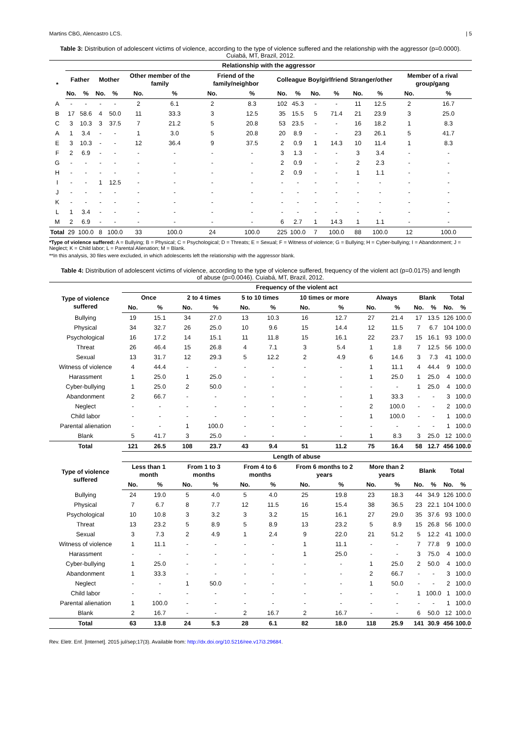Martins CBG, Alencastro LCS. | 5
Table 3: Distribution of adolescent victims of violence, according to the type of violence suffered and the relationship with the aggressor (p=0.0000). Cuiabá, MT, Brazil, 2012.
| | Relationship with the aggressor | | | | | | | | | | | | | | | |
| --- | --- | --- | --- | --- | --- | --- | --- | --- | --- | --- | --- | --- | --- | --- | --- | --- |
| * | Father | | Mother | | Other member of the family | | Friend of the family/neighbor | | Colleague | | Boy/girlfriend | | Stranger/other | | Member of a rival group/gang | |
| | No. | % | No. | % | No. | % | No. | % | No. | % | No. | % | No. | % | No. | % |
| A | - | - | - | - | 2 | 6.1 | 2 | 8.3 | 102 | 45.3 | - | - | 11 | 12.5 | 2 | 16.7 |
| B | 17 | 58.6 | 4 | 50.0 | 11 | 33.3 | 3 | 12.5 | 35 | 15.5 | 5 | 71.4 | 21 | 23.9 | 3 | 25.0 |
| C | 3 | 10.3 | 3 | 37.5 | 7 | 21.2 | 5 | 20.8 | 53 | 23.5 | - | - | 16 | 18.2 | 1 | 8.3 |
| A | 1 | 3.4 | - | - | 1 | 3.0 | 5 | 20.8 | 20 | 8.9 | - | - | 23 | 26.1 | 5 | 41.7 |
| E | 3 | 10.3 | - | - | 12 | 36.4 | 9 | 37.5 | 2 | 0.9 | 1 | 14.3 | 10 | 11.4 | 1 | 8.3 |
| F | 2 | 6.9 | - | - | - | - | - | - | 3 | 1.3 | - | - | 3 | 3.4 | - | - |
| G | - | - | - | - | - | - | - | - | 2 | 0.9 | - | - | 2 | 2.3 | - | - |
| H | - | - | - | - | - | - | - | - | 2 | 0.9 | - | - | 1 | 1.1 | - | - |
| I | - | - | 1 | 12.5 | - | - | - | - | - | - | - | - | - | - | - | - |
| J | - | - | - | - | - | - | - | - | - | - | - | - | - | - | - | - |
| K | - | - | - | - | - | - | - | - | - | - | - | - | - | - | - | - |
| L | 1 | 3.4 | - | - | - | - | - | - | - | - | - | - | - | - | - | - |
| M | 2 | 6.9 | - | - | - | - | - | - | 6 | 2.7 | 1 | 14.3 | 1 | 1.1 | - | - |
| Total | 29 | 100.0 | 8 | 100.0 | 33 | 100.0 | 24 | 100.0 | 225 | 100.0 | 7 | 100.0 | 88 | 100.0 | 12 | 100.0 |
*Type of violence suffered: A = Bullying; B = Physical; C = Psychological; D = Threats; E = Sexual; F = Witness of violence; G = Bullying; H = Cyber-bullying; I = Abandonment; J = Neglect; K = Child labor; L = Parental Alienation; M = Blank.
**In this analysis, 30 files were excluded, in which adolescents left the relationship with the aggressor blank.
Table 4: Distribution of adolescent victims of violence, according to the type of violence suffered, frequency of the violent act (p=0.0175) and length of abuse (p=0.0046). Cuiabá, MT, Brazil, 2012.
| | Frequency of the violent act | | | | | | | | | | | | | |
| --- | --- | --- | --- | --- | --- | --- | --- | --- | --- | --- | --- | --- | --- | --- |
| Type of violence suffered | Once | | 2 to 4 times | | 5 to 10 times | | 10 times or more | | Always | | Blank | | Total | |
| | No. | % | No. | % | No. | % | No. | % | No. | % | No. | % | No. | % |
| Bullying | 19 | 15.1 | 34 | 27.0 | 13 | 10.3 | 16 | 12.7 | 27 | 21.4 | 17 | 13.5 | 126 | 100.0 |
| Physical | 34 | 32.7 | 26 | 25.0 | 10 | 9.6 | 15 | 14.4 | 12 | 11.5 | 7 | 6.7 | 104 | 100.0 |
| Psychological | 16 | 17.2 | 14 | 15.1 | 11 | 11.8 | 15 | 16.1 | 22 | 23.7 | 15 | 16.1 | 93 | 100.0 |
| Threat | 26 | 46.4 | 15 | 26.8 | 4 | 7.1 | 3 | 5.4 | 1 | 1.8 | 7 | 12.5 | 56 | 100.0 |
| Sexual | 13 | 31.7 | 12 | 29.3 | 5 | 12.2 | 2 | 4.9 | 6 | 14.6 | 3 | 7.3 | 41 | 100.0 |
| Witness of violence | 4 | 44.4 | - | - | - | - | - | - | 1 | 11.1 | 4 | 44.4 | 9 | 100.0 |
| Harassment | 1 | 25.0 | 1 | 25.0 | - | - | - | - | 1 | 25.0 | 1 | 25.0 | 4 | 100.0 |
| Cyber-bullying | 1 | 25.0 | 2 | 50.0 | - | - | - | - | - | - | 1 | 25.0 | 4 | 100.0 |
| Abandonment | 2 | 66.7 | - | - | - | - | - | - | 1 | 33.3 | - | - | 3 | 100.0 |
| Neglect | - | - | - | - | - | - | - | - | 2 | 100.0 | - | - | 2 | 100.0 |
| Child labor | - | - | - | - | - | - | - | - | 1 | 100.0 | - | - | 1 | 100.0 |
| Parental alienation | - | - | 1 | 100.0 | - | - | - | - | - | - | - | - | 1 | 100.0 |
| Blank | 5 | 41.7 | 3 | 25.0 | - | - | - | - | 1 | 8.3 | 3 | 25.0 | 12 | 100.0 |
| Total | 121 | 26.5 | 108 | 23.7 | 43 | 9.4 | 51 | 11.2 | 75 | 16.4 | 58 | 12.7 | 456 | 100.0 |
| | Length of abuse | | | | | | | | | | | | | |
| Type of violence suffered | Less than 1 month | | From 1 to 3 months | | From 4 to 6 months | | From 6 months to 2 years | | More than 2 years | | Blank | | Total | |
| | No. | % | No. | % | No. | % | No. | % | No. | % | No. | % | No. | % |
| Bullying | 24 | 19.0 | 5 | 4.0 | 5 | 4.0 | 25 | 19.8 | 23 | 18.3 | 44 | 34.9 | 126 | 100.0 |
| Physical | 7 | 6.7 | 8 | 7.7 | 12 | 11.5 | 16 | 15.4 | 38 | 36.5 | 23 | 22.1 | 104 | 100.0 |
| Psychological | 10 | 10.8 | 3 | 3.2 | 3 | 3.2 | 15 | 16.1 | 27 | 29.0 | 35 | 37.6 | 93 | 100.0 |
| Threat | 13 | 23.2 | 5 | 8.9 | 5 | 8.9 | 13 | 23.2 | 5 | 8.9 | 15 | 26.8 | 56 | 100.0 |
| Sexual | 3 | 7.3 | 2 | 4.9 | 1 | 2.4 | 9 | 22.0 | 21 | 51.2 | 5 | 12.2 | 41 | 100.0 |
| Witness of violence | 1 | 11.1 | - | - | - | - | 1 | 11.1 | - | - | 7 | 77.8 | 9 | 100.0 |
| Harassment | - | - | - | - | - | - | 1 | 25.0 | - | - | 3 | 75.0 | 4 | 100.0 |
| Cyber-bullying | 1 | 25.0 | - | - | - | - | - | - | 1 | 25.0 | 2 | 50.0 | 4 | 100.0 |
| Abandonment | 1 | 33.3 | - | - | - | - | - | - | 2 | 66.7 | - | - | 3 | 100.0 |
| Neglect | - | - | 1 | 50.0 | - | - | - | - | 1 | 50.0 | - | - | 2 | 100.0 |
| Child labor | - | - | - | - | - | - | - | - | - | - | 1 | 100.0 | 1 | 100.0 |
| Parental alienation | 1 | 100.0 | - | - | - | - | - | - | - | - | - | - | 1 | 100.0 |
| Blank | 2 | 16.7 | - | - | 2 | 16.7 | 2 | 16.7 | - | - | 6 | 50.0 | 12 | 100.0 |
| Total | 63 | 13.8 | 24 | 5.3 | 28 | 6.1 | 82 | 18.0 | 118 | 25.9 | 141 | 30.9 | 456 | 100.0 |
Rev. Eletr. Enf. [Internet]. 2015 jul/sep;17(3). Available from: http://dx.doi.org/10.5216/ree.v17i3.29684.